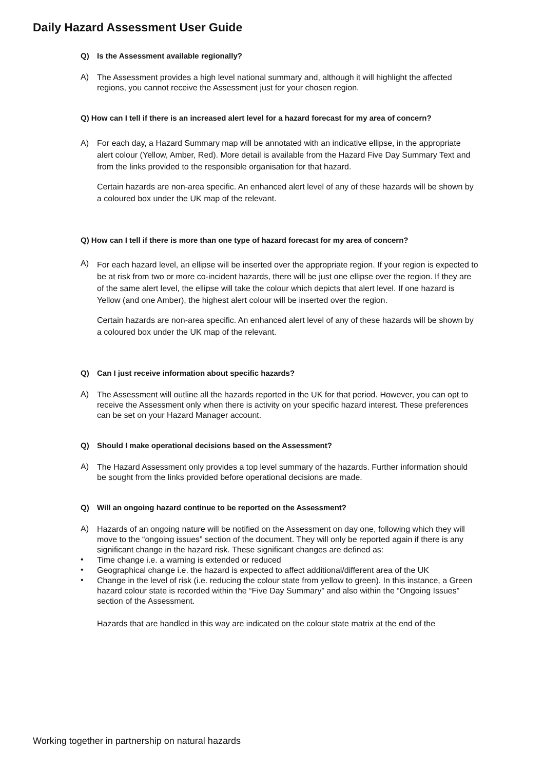Daily Hazard Assessment User Guide
Q) Is the Assessment available regionally?
A)
The Assessment provides a high level national summary and, although it will highlight the affected regions, you cannot receive the Assessment just for your chosen region.
Q) How can I tell if there is an increased alert level for a hazard forecast for my area of concern?
A)
For each day, a Hazard Summary map will be annotated with an indicative ellipse, in the appropriate alert colour (Yellow, Amber, Red). More detail is available from the Hazard Five Day Summary Text and from the links provided to the responsible organisation for that hazard.
Certain hazards are non-area specific. An enhanced alert level of any of these hazards will be shown by a coloured box under the UK map of the relevant.
Q) How can I tell if there is more than one type of hazard forecast for my area of concern?
A)
For each hazard level, an ellipse will be inserted over the appropriate region. If your region is expected to be at risk from two or more co-incident hazards, there will be just one ellipse over the region. If they are of the same alert level, the ellipse will take the colour which depicts that alert level. If one hazard is Yellow (and one Amber), the highest alert colour will be inserted over the region.
Certain hazards are non-area specific. An enhanced alert level of any of these hazards will be shown by a coloured box under the UK map of the relevant.
Q) Can I just receive information about specific hazards?
A)
The Assessment will outline all the hazards reported in the UK for that period. However, you can opt to receive the Assessment only when there is activity on your specific hazard interest. These preferences can be set on your Hazard Manager account.
Q) Should I make operational decisions based on the Assessment?
A)
The Hazard Assessment only provides a top level summary of the hazards. Further information should be sought from the links provided before operational decisions are made.
Q) Will an ongoing hazard continue to be reported on the Assessment?
A)
Hazards of an ongoing nature will be notified on the Assessment on day one, following which they will move to the “ongoing issues” section of the document. They will only be reported again if there is any significant change in the hazard risk. These significant changes are defined as:
•
Time change i.e. a warning is extended or reduced
•
Geographical change i.e. the hazard is expected to affect additional/different area of the UK
•
Change in the level of risk (i.e. reducing the colour state from yellow to green). In this instance, a Green hazard colour state is recorded within the “Five Day Summary” and also within the “Ongoing Issues” section of the Assessment.
Hazards that are handled in this way are indicated on the colour state matrix at the end of the
Working together in partnership on natural hazards